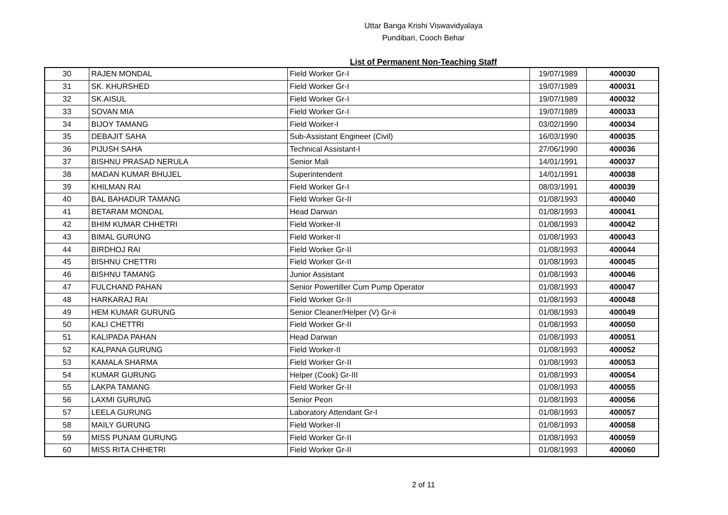Uttar Banga Krishi Viswavidyalaya
Pundibari, Cooch Behar
List of Permanent Non-Teaching Staff
| 30 | RAJEN MONDAL | Field Worker Gr-I | 19/07/1989 | 400030 |
| 31 | SK. KHURSHED | Field Worker Gr-I | 19/07/1989 | 400031 |
| 32 | SK.AISUL | Field Worker Gr-I | 19/07/1989 | 400032 |
| 33 | SOVAN MIA | Field Worker Gr-I | 19/07/1989 | 400033 |
| 34 | BIJOY TAMANG | Field Worker-I | 03/02/1990 | 400034 |
| 35 | DEBAJIT SAHA | Sub-Assistant Engineer (Civil) | 16/03/1990 | 400035 |
| 36 | PIJUSH SAHA | Technical Assistant-I | 27/06/1990 | 400036 |
| 37 | BISHNU PRASAD NERULA | Senior Mali | 14/01/1991 | 400037 |
| 38 | MADAN KUMAR BHUJEL | Superintendent | 14/01/1991 | 400038 |
| 39 | KHILMAN RAI | Field Worker Gr-I | 08/03/1991 | 400039 |
| 40 | BAL BAHADUR TAMANG | Field Worker Gr-II | 01/08/1993 | 400040 |
| 41 | BETARAM MONDAL | Head Darwan | 01/08/1993 | 400041 |
| 42 | BHIM KUMAR CHHETRI | Field Worker-II | 01/08/1993 | 400042 |
| 43 | BIMAL GURUNG | Field Worker-II | 01/08/1993 | 400043 |
| 44 | BIRDHOJ RAI | Field Worker Gr-II | 01/08/1993 | 400044 |
| 45 | BISHNU CHETTRI | Field Worker Gr-II | 01/08/1993 | 400045 |
| 46 | BISHNU TAMANG | Junior Assistant | 01/08/1993 | 400046 |
| 47 | FULCHAND PAHAN | Senior Powertiller Cum Pump Operator | 01/08/1993 | 400047 |
| 48 | HARKARAJ RAI | Field Worker Gr-II | 01/08/1993 | 400048 |
| 49 | HEM KUMAR GURUNG | Senior Cleaner/Helper (V) Gr-ii | 01/08/1993 | 400049 |
| 50 | KALI CHETTRI | Field Worker Gr-II | 01/08/1993 | 400050 |
| 51 | KALIPADA PAHAN | Head Darwan | 01/08/1993 | 400051 |
| 52 | KALPANA GURUNG | Field Worker-II | 01/08/1993 | 400052 |
| 53 | KAMALA SHARMA | Field Worker Gr-II | 01/08/1993 | 400053 |
| 54 | KUMAR GURUNG | Helper (Cook) Gr-III | 01/08/1993 | 400054 |
| 55 | LAKPA TAMANG | Field Worker Gr-II | 01/08/1993 | 400055 |
| 56 | LAXMI GURUNG | Senior Peon | 01/08/1993 | 400056 |
| 57 | LEELA GURUNG | Laboratory Attendant Gr-I | 01/08/1993 | 400057 |
| 58 | MAILY GURUNG | Field Worker-II | 01/08/1993 | 400058 |
| 59 | MISS PUNAM GURUNG | Field Worker Gr-II | 01/08/1993 | 400059 |
| 60 | MISS RITA CHHETRI | Field Worker Gr-II | 01/08/1993 | 400060 |
2 of 11